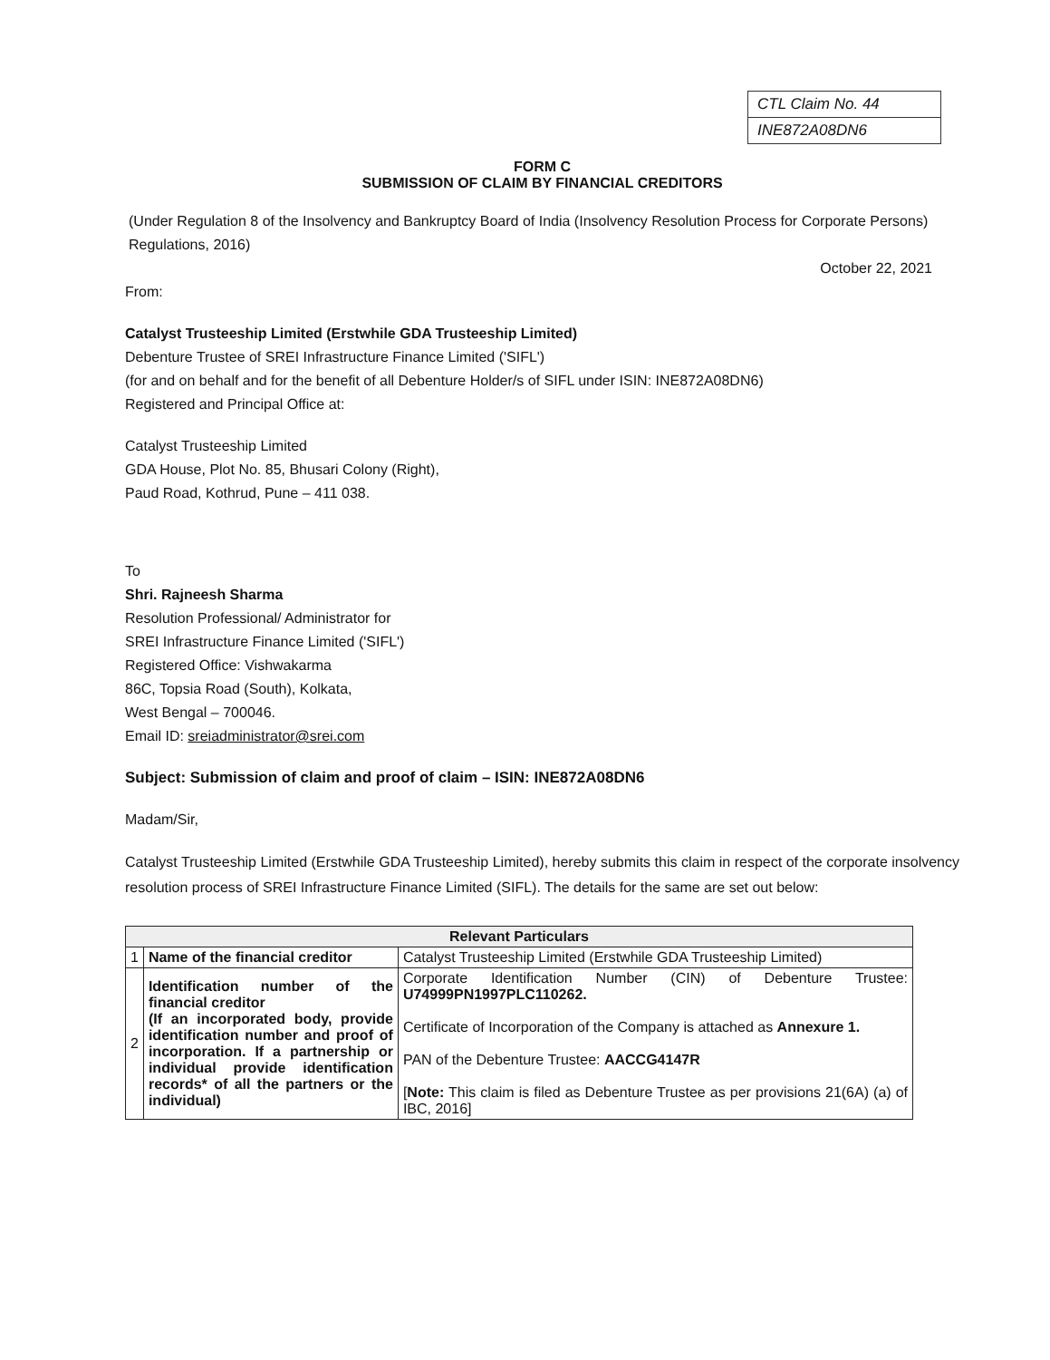CTL Claim No. 44
INE872A08DN6
FORM C
SUBMISSION OF CLAIM BY FINANCIAL CREDITORS
(Under Regulation 8 of the Insolvency and Bankruptcy Board of India (Insolvency Resolution Process for Corporate Persons) Regulations, 2016)
October 22, 2021
From:
Catalyst Trusteeship Limited (Erstwhile GDA Trusteeship Limited)
Debenture Trustee of SREI Infrastructure Finance Limited ('SIFL')
(for and on behalf and for the benefit of all Debenture Holder/s of SIFL under ISIN: INE872A08DN6)
Registered and Principal Office at:
Catalyst Trusteeship Limited
GDA House, Plot No. 85, Bhusari Colony (Right),
Paud Road, Kothrud, Pune – 411 038.
To
Shri. Rajneesh Sharma
Resolution Professional/ Administrator for
SREI Infrastructure Finance Limited ('SIFL')
Registered Office: Vishwakarma
86C, Topsia Road (South), Kolkata,
West Bengal – 700046.
Email ID: sreiadministrator@srei.com
Subject: Submission of claim and proof of claim – ISIN: INE872A08DN6
Madam/Sir,
Catalyst Trusteeship Limited (Erstwhile GDA Trusteeship Limited), hereby submits this claim in respect of the corporate insolvency resolution process of SREI Infrastructure Finance Limited (SIFL). The details for the same are set out below:
| Relevant Particulars | | |
| --- | --- | --- |
| 1 | Name of the financial creditor | Catalyst Trusteeship Limited (Erstwhile GDA Trusteeship Limited) |
| 2 | Identification number of the financial creditor (If an incorporated body, provide identification number and proof of incorporation. If a partnership or individual provide identification records* of all the partners or the individual) | Corporate Identification Number (CIN) of Debenture Trustee: U74999PN1997PLC110262. Certificate of Incorporation of the Company is attached as Annexure 1. PAN of the Debenture Trustee: AACCG4147R [ Note: This claim is filed as Debenture Trustee as per provisions 21(6A) (a) of IBC, 2016] |